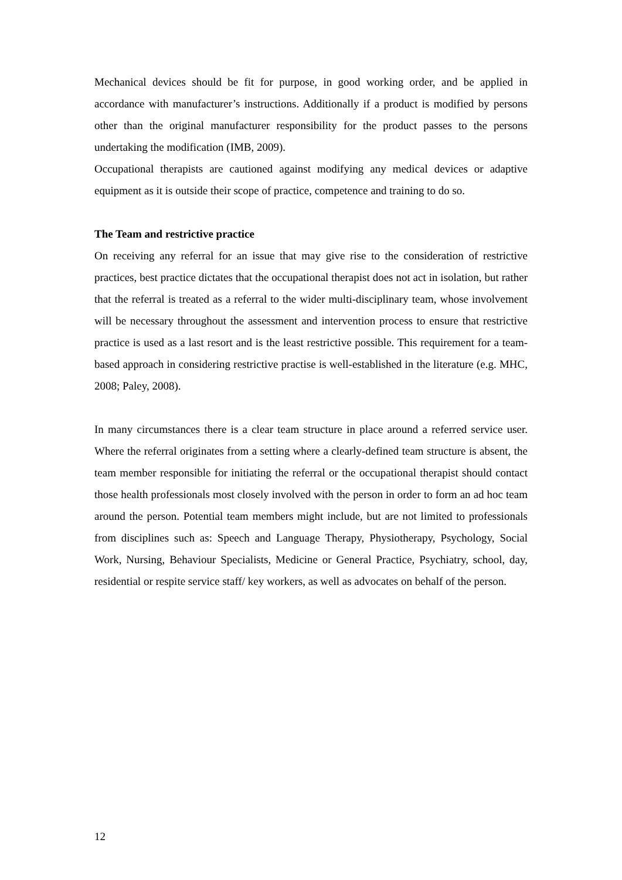Mechanical devices should be fit for purpose, in good working order, and be applied in accordance with manufacturer’s instructions. Additionally if a product is modified by persons other than the original manufacturer responsibility for the product passes to the persons undertaking the modification (IMB, 2009).
Occupational therapists are cautioned against modifying any medical devices or adaptive equipment as it is outside their scope of practice, competence and training to do so.
The Team and restrictive practice
On receiving any referral for an issue that may give rise to the consideration of restrictive practices, best practice dictates that the occupational therapist does not act in isolation, but rather that the referral is treated as a referral to the wider multi-disciplinary team, whose involvement will be necessary throughout the assessment and intervention process to ensure that restrictive practice is used as a last resort and is the least restrictive possible. This requirement for a team-based approach in considering restrictive practise is well-established in the literature (e.g. MHC, 2008; Paley, 2008).
In many circumstances there is a clear team structure in place around a referred service user. Where the referral originates from a setting where a clearly-defined team structure is absent, the team member responsible for initiating the referral or the occupational therapist should contact those health professionals most closely involved with the person in order to form an ad hoc team around the person. Potential team members might include, but are not limited to professionals from disciplines such as: Speech and Language Therapy, Physiotherapy, Psychology, Social Work, Nursing, Behaviour Specialists, Medicine or General Practice, Psychiatry, school, day, residential or respite service staff/ key workers, as well as advocates on behalf of the person.
12